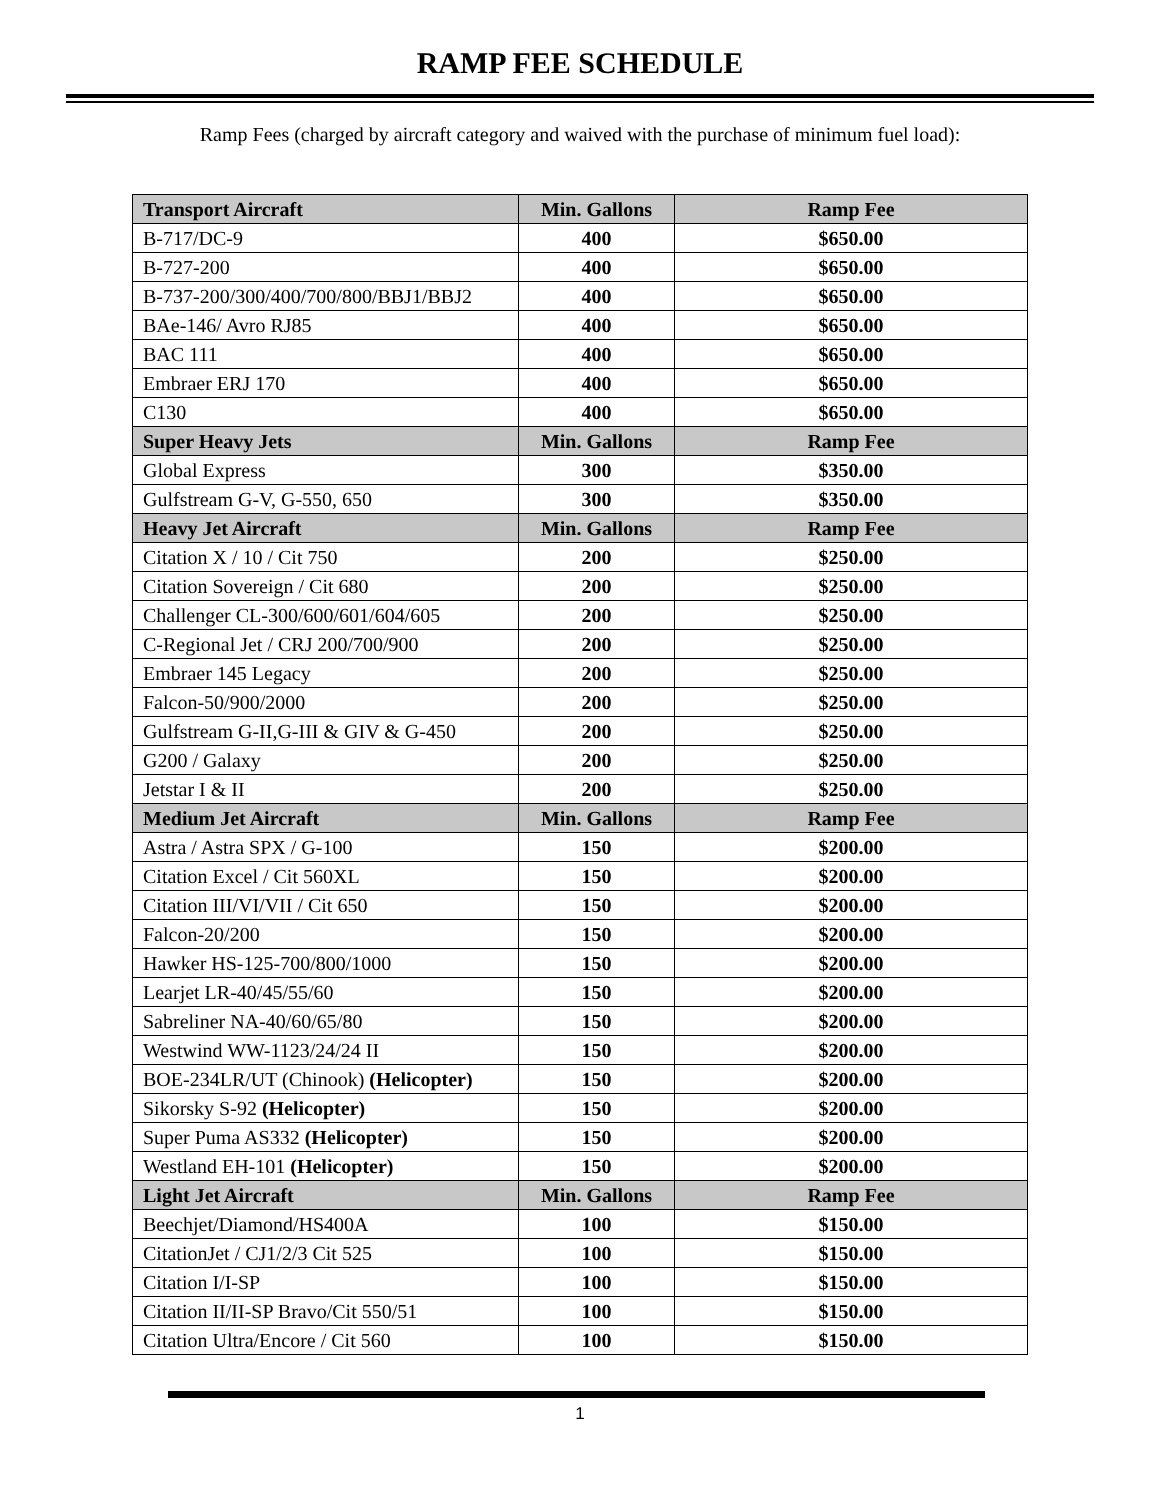RAMP FEE SCHEDULE
Ramp Fees (charged by aircraft category and waived with the purchase of minimum fuel load):
| Transport Aircraft | Min. Gallons | Ramp Fee |
| --- | --- | --- |
| B-717/DC-9 | 400 | $650.00 |
| B-727-200 | 400 | $650.00 |
| B-737-200/300/400/700/800/BBJ1/BBJ2 | 400 | $650.00 |
| BAe-146/ Avro RJ85 | 400 | $650.00 |
| BAC 111 | 400 | $650.00 |
| Embraer ERJ 170 | 400 | $650.00 |
| C130 | 400 | $650.00 |
| Super Heavy Jets | Min. Gallons | Ramp Fee |
| Global Express | 300 | $350.00 |
| Gulfstream G-V, G-550, 650 | 300 | $350.00 |
| Heavy Jet Aircraft | Min. Gallons | Ramp Fee |
| Citation X / 10 / Cit 750 | 200 | $250.00 |
| Citation Sovereign / Cit 680 | 200 | $250.00 |
| Challenger CL-300/600/601/604/605 | 200 | $250.00 |
| C-Regional Jet / CRJ 200/700/900 | 200 | $250.00 |
| Embraer 145 Legacy | 200 | $250.00 |
| Falcon-50/900/2000 | 200 | $250.00 |
| Gulfstream G-II,G-III & GIV & G-450 | 200 | $250.00 |
| G200 / Galaxy | 200 | $250.00 |
| Jetstar I & II | 200 | $250.00 |
| Medium Jet Aircraft | Min. Gallons | Ramp Fee |
| Astra / Astra SPX / G-100 | 150 | $200.00 |
| Citation Excel / Cit 560XL | 150 | $200.00 |
| Citation III/VI/VII / Cit 650 | 150 | $200.00 |
| Falcon-20/200 | 150 | $200.00 |
| Hawker HS-125-700/800/1000 | 150 | $200.00 |
| Learjet LR-40/45/55/60 | 150 | $200.00 |
| Sabreliner NA-40/60/65/80 | 150 | $200.00 |
| Westwind WW-1123/24/24 II | 150 | $200.00 |
| BOE-234LR/UT (Chinook) (Helicopter) | 150 | $200.00 |
| Sikorsky S-92 (Helicopter) | 150 | $200.00 |
| Super Puma AS332 (Helicopter) | 150 | $200.00 |
| Westland EH-101 (Helicopter) | 150 | $200.00 |
| Light Jet Aircraft | Min. Gallons | Ramp Fee |
| Beechjet/Diamond/HS400A | 100 | $150.00 |
| CitationJet / CJ1/2/3 Cit 525 | 100 | $150.00 |
| Citation I/I-SP | 100 | $150.00 |
| Citation II/II-SP Bravo/Cit 550/51 | 100 | $150.00 |
| Citation Ultra/Encore / Cit 560 | 100 | $150.00 |
1